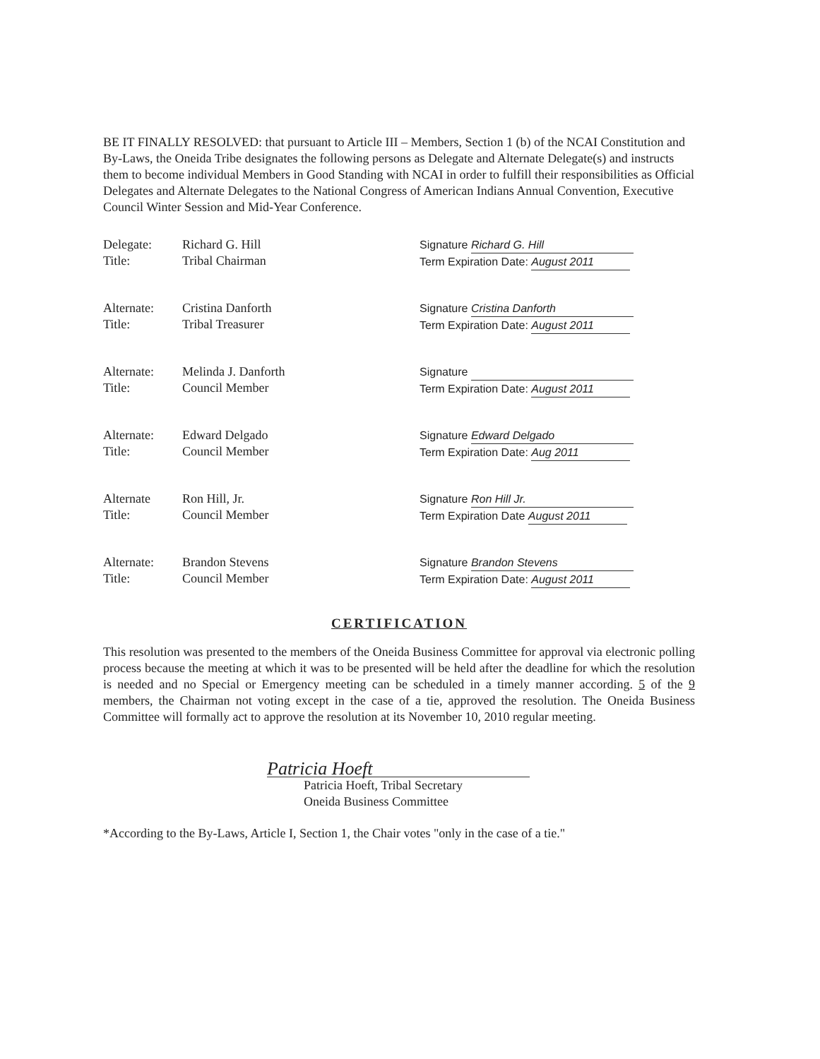BE IT FINALLY RESOLVED: that pursuant to Article III – Members, Section 1 (b) of the NCAI Constitution and By-Laws, the Oneida Tribe designates the following persons as Delegate and Alternate Delegate(s) and instructs them to become individual Members in Good Standing with NCAI in order to fulfill their responsibilities as Official Delegates and Alternate Delegates to the National Congress of American Indians Annual Convention, Executive Council Winter Session and Mid-Year Conference.
Delegate:
Title:
Richard G. Hill
Tribal Chairman
Signature Richard G. Hill
Term Expiration Date: August 2011
Alternate:
Title:
Cristina Danforth
Tribal Treasurer
Signature Cristina Danforth
Term Expiration Date: August 2011
Alternate:
Title:
Melinda J. Danforth
Council Member
Signature
Term Expiration Date: August 2011
Alternate:
Title:
Edward Delgado
Council Member
Signature Edward Delgado
Term Expiration Date: Aug 2011
Alternate
Title:
Ron Hill, Jr.
Council Member
Signature Ron Hill Jr.
Term Expiration Date August 2011
Alternate:
Title:
Brandon Stevens
Council Member
Signature Brandon Stevens
Term Expiration Date: August 2011
CERTIFICATION
This resolution was presented to the members of the Oneida Business Committee for approval via electronic polling process because the meeting at which it was to be presented will be held after the deadline for which the resolution is needed and no Special or Emergency meeting can be scheduled in a timely manner according. 5 of the 9 members, the Chairman not voting except in the case of a tie, approved the resolution. The Oneida Business Committee will formally act to approve the resolution at its November 10, 2010 regular meeting.
Patricia Hoeft
Patricia Hoeft, Tribal Secretary
Oneida Business Committee
*According to the By-Laws, Article I, Section 1, the Chair votes "only in the case of a tie."